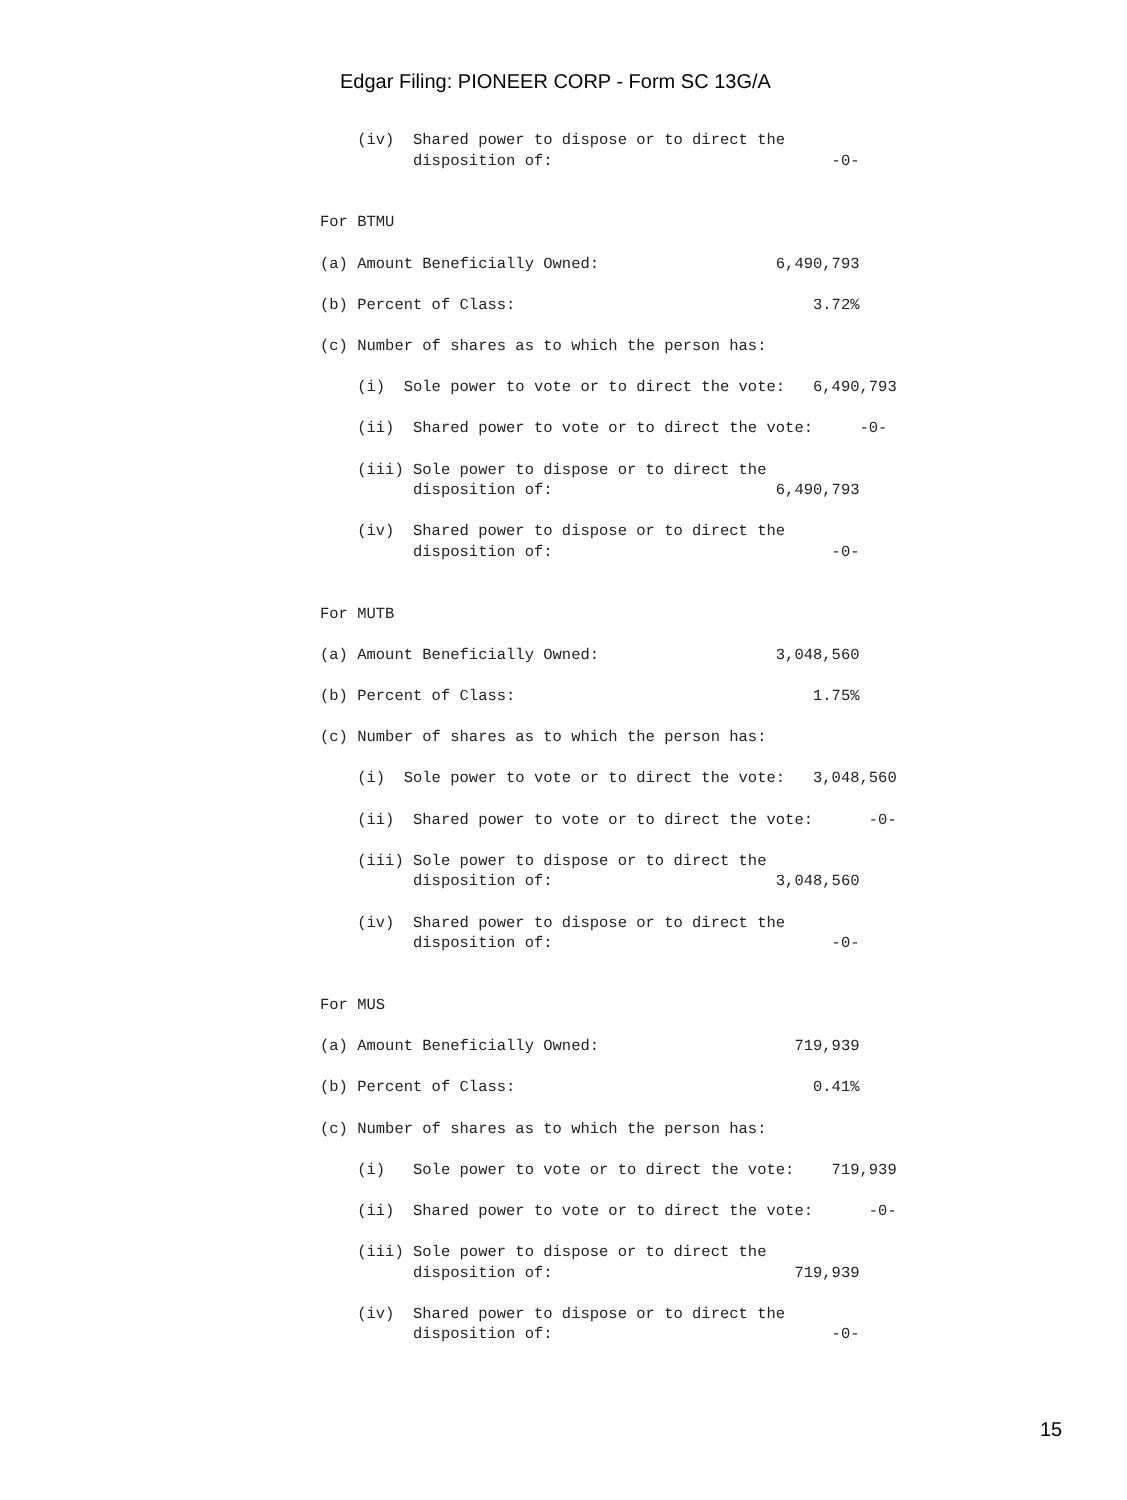Edgar Filing: PIONEER CORP - Form SC 13G/A
    (iv)  Shared power to dispose or to direct the
          disposition of:                              -0-


For BTMU

(a) Amount Beneficially Owned:                   6,490,793

(b) Percent of Class:                                3.72%

(c) Number of shares as to which the person has:

    (i)  Sole power to vote or to direct the vote:   6,490,793

    (ii)  Shared power to vote or to direct the vote:     -0-

    (iii) Sole power to dispose or to direct the
          disposition of:                        6,490,793

    (iv)  Shared power to dispose or to direct the
          disposition of:                              -0-


For MUTB

(a) Amount Beneficially Owned:                   3,048,560

(b) Percent of Class:                                1.75%

(c) Number of shares as to which the person has:

    (i)  Sole power to vote or to direct the vote:   3,048,560

    (ii)  Shared power to vote or to direct the vote:      -0-

    (iii) Sole power to dispose or to direct the
          disposition of:                        3,048,560

    (iv)  Shared power to dispose or to direct the
          disposition of:                              -0-


For MUS

(a) Amount Beneficially Owned:                     719,939

(b) Percent of Class:                                0.41%

(c) Number of shares as to which the person has:

    (i)   Sole power to vote or to direct the vote:    719,939

    (ii)  Shared power to vote or to direct the vote:      -0-

    (iii) Sole power to dispose or to direct the
          disposition of:                          719,939

    (iv)  Shared power to dispose or to direct the
          disposition of:                              -0-
15